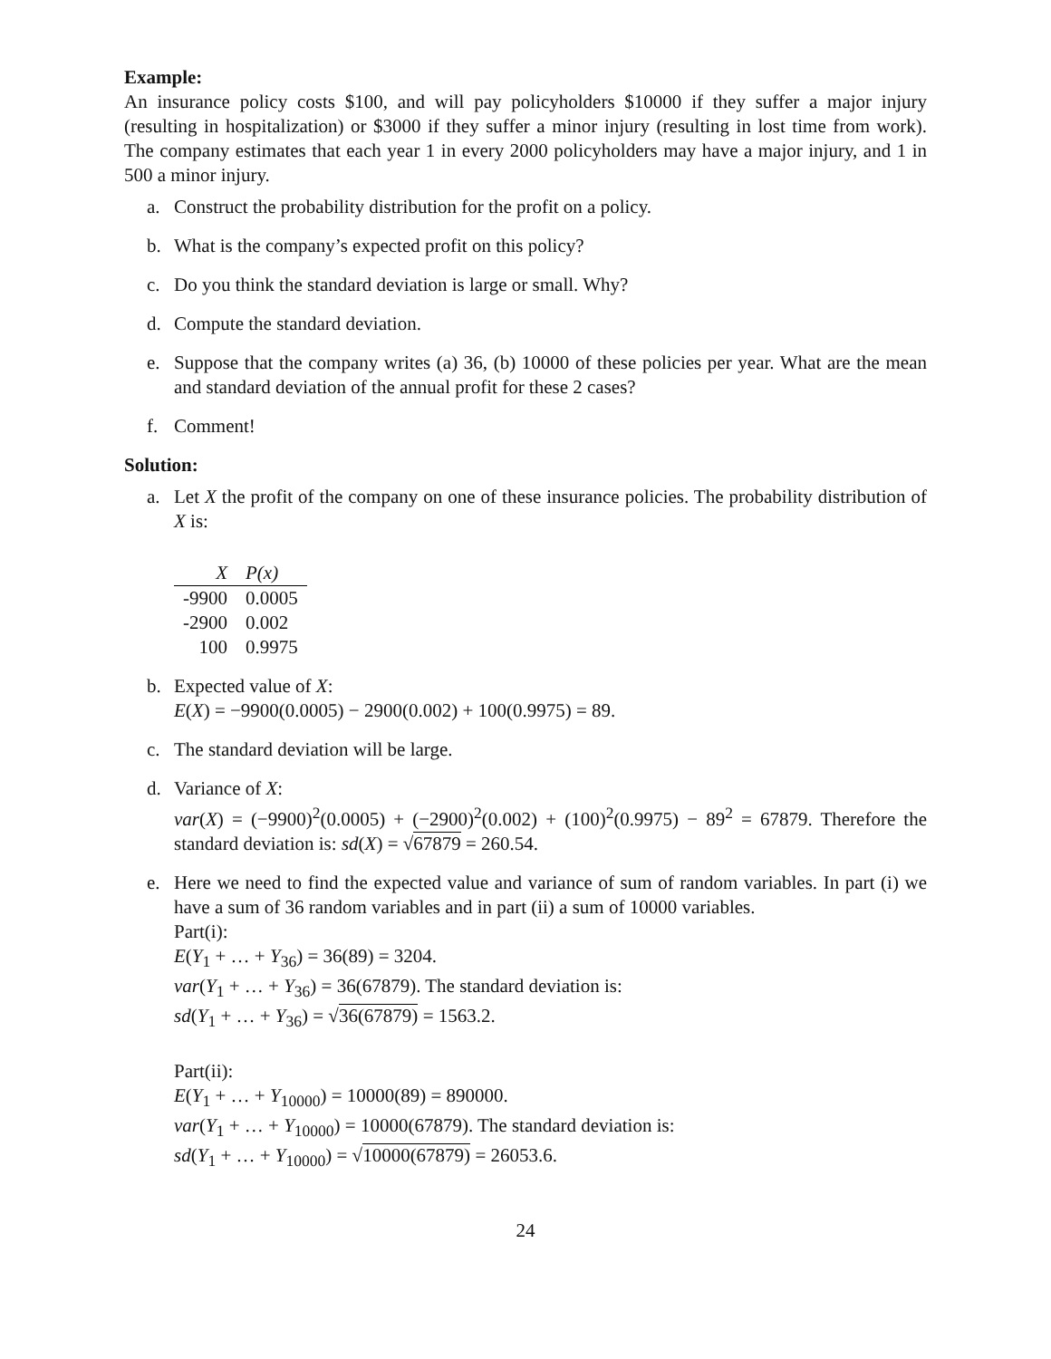Example:
An insurance policy costs $100, and will pay policyholders $10000 if they suffer a major injury (resulting in hospitalization) or $3000 if they suffer a minor injury (resulting in lost time from work). The company estimates that each year 1 in every 2000 policyholders may have a major injury, and 1 in 500 a minor injury.
a. Construct the probability distribution for the profit on a policy.
b. What is the company’s expected profit on this policy?
c. Do you think the standard deviation is large or small. Why?
d. Compute the standard deviation.
e. Suppose that the company writes (a) 36, (b) 10000 of these policies per year. What are the mean and standard deviation of the annual profit for these 2 cases?
f. Comment!
Solution:
a. Let X the profit of the company on one of these insurance policies. The probability distribution of X is:
| X | P(x) |
| --- | --- |
| -9900 | 0.0005 |
| -2900 | 0.002 |
| 100 | 0.9975 |
b. Expected value of X:
E(X) = −9900(0.0005) − 2900(0.002) + 100(0.9975) = 89.
c. The standard deviation will be large.
d. Variance of X:
var(X) = (−9900)<sup>2</sup>(0.0005) + (−2900)<sup>2</sup>(0.002) + (100)<sup>2</sup>(0.9975) − 89<sup>2</sup> = 67879. Therefore the standard deviation is: sd(X) = √67879 = 260.54.
e. Here we need to find the expected value and variance of sum of random variables. In part (i) we have a sum of 36 random variables and in part (ii) a sum of 10000 variables.
Part(i):
E(Y<sub>1</sub> + … + Y<sub>36</sub>) = 36(89) = 3204.
var(Y<sub>1</sub> + … + Y<sub>36</sub>) = 36(67879). The standard deviation is:
sd(Y<sub>1</sub> + … + Y<sub>36</sub>) = √36(67879) = 1563.2.
Part(ii):
E(Y<sub>1</sub> + … + Y<sub>10000</sub>) = 10000(89) = 890000.
var(Y<sub>1</sub> + … + Y<sub>10000</sub>) = 10000(67879). The standard deviation is:
sd(Y<sub>1</sub> + … + Y<sub>10000</sub>) = √10000(67879) = 26053.6.
24